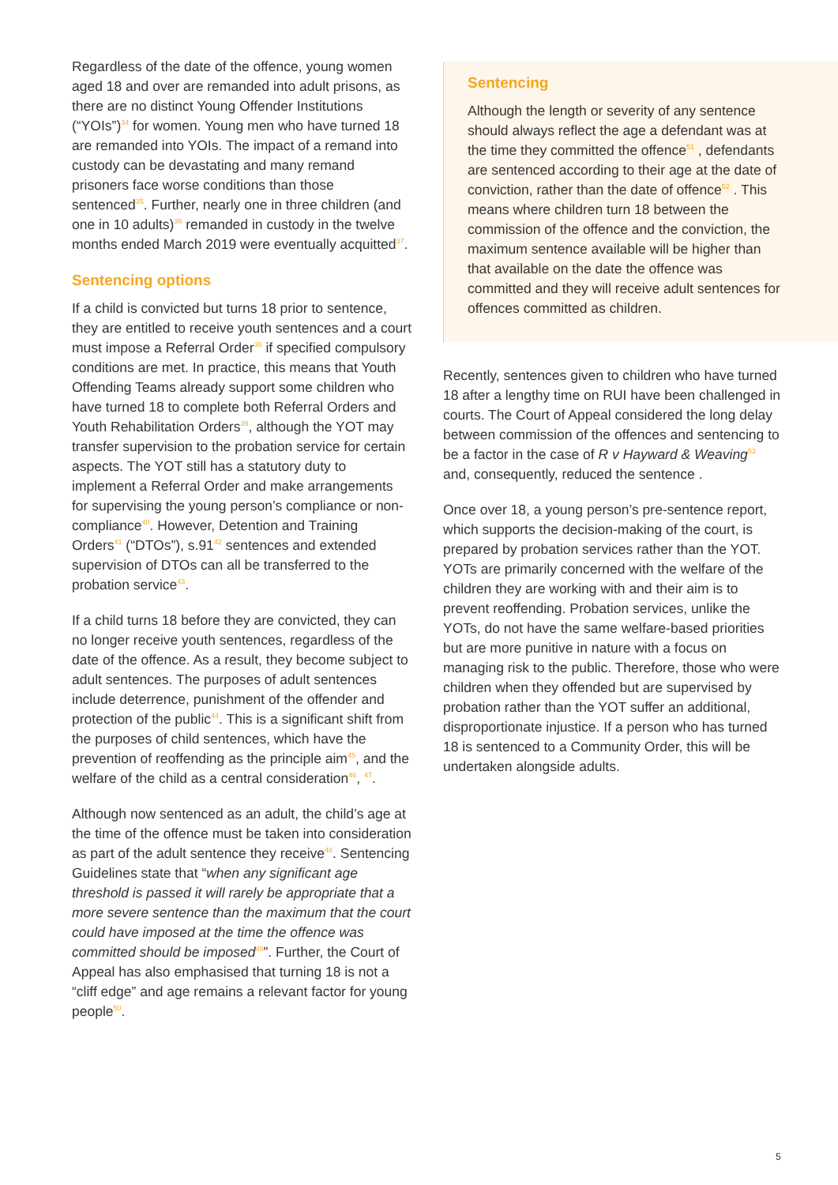Regardless of the date of the offence, young women aged 18 and over are remanded into adult prisons, as there are no distinct Young Offender Institutions (“YOIs”)<sup>34</sup> for women. Young men who have turned 18 are remanded into YOIs. The impact of a remand into custody can be devastating and many remand prisoners face worse conditions than those sentenced<sup>35</sup>. Further, nearly one in three children (and one in 10 adults)<sup>36</sup> remanded in custody in the twelve months ended March 2019 were eventually acquitted<sup>37</sup>.
Sentencing options
If a child is convicted but turns 18 prior to sentence, they are entitled to receive youth sentences and a court must impose a Referral Order<sup>38</sup> if specified compulsory conditions are met. In practice, this means that Youth Offending Teams already support some children who have turned 18 to complete both Referral Orders and Youth Rehabilitation Orders<sup>39</sup>, although the YOT may transfer supervision to the probation service for certain aspects. The YOT still has a statutory duty to implement a Referral Order and make arrangements for supervising the young person’s compliance or non-compliance<sup>40</sup>. However, Detention and Training Orders<sup>41</sup> (“DTOs”), s.91<sup>42</sup> sentences and extended supervision of DTOs can all be transferred to the probation service<sup>43</sup>.
If a child turns 18 before they are convicted, they can no longer receive youth sentences, regardless of the date of the offence. As a result, they become subject to adult sentences. The purposes of adult sentences include deterrence, punishment of the offender and protection of the public<sup>44</sup>. This is a significant shift from the purposes of child sentences, which have the prevention of reoffending as the principle aim<sup>45</sup>, and the welfare of the child as a central consideration<sup>46</sup>, <sup>47</sup>.
Although now sentenced as an adult, the child’s age at the time of the offence must be taken into consideration as part of the adult sentence they receive<sup>48</sup>. Sentencing Guidelines state that “when any significant age threshold is passed it will rarely be appropriate that a more severe sentence than the maximum that the court could have imposed at the time the offence was committed should be imposed<sup>49</sup>”. Further, the Court of Appeal has also emphasised that turning 18 is not a “cliff edge” and age remains a relevant factor for young people<sup>50</sup>.
Sentencing
Although the length or severity of any sentence should always reflect the age a defendant was at the time they committed the offence<sup>51</sup> , defendants are sentenced according to their age at the date of conviction, rather than the date of offence<sup>52</sup> . This means where children turn 18 between the commission of the offence and the conviction, the maximum sentence available will be higher than that available on the date the offence was committed and they will receive adult sentences for offences committed as children.
Recently, sentences given to children who have turned 18 after a lengthy time on RUI have been challenged in courts. The Court of Appeal considered the long delay between commission of the offences and sentencing to be a factor in the case of R v Hayward & Weaving<sup>53</sup> and, consequently, reduced the sentence .
Once over 18, a young person’s pre-sentence report, which supports the decision-making of the court, is prepared by probation services rather than the YOT. YOTs are primarily concerned with the welfare of the children they are working with and their aim is to prevent reoffending. Probation services, unlike the YOTs, do not have the same welfare-based priorities but are more punitive in nature with a focus on managing risk to the public. Therefore, those who were children when they offended but are supervised by probation rather than the YOT suffer an additional, disproportionate injustice. If a person who has turned 18 is sentenced to a Community Order, this will be undertaken alongside adults.
5